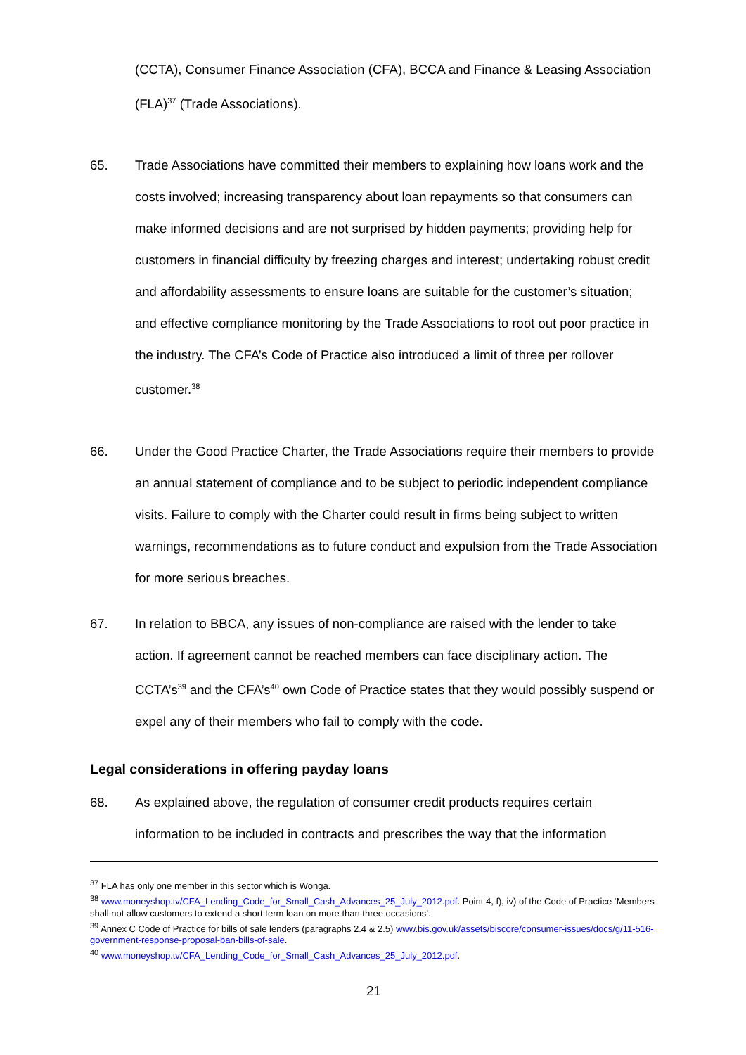(CCTA), Consumer Finance Association (CFA), BCCA and Finance & Leasing Association (FLA)<sup>37</sup> (Trade Associations).
65. Trade Associations have committed their members to explaining how loans work and the costs involved; increasing transparency about loan repayments so that consumers can make informed decisions and are not surprised by hidden payments; providing help for customers in financial difficulty by freezing charges and interest; undertaking robust credit and affordability assessments to ensure loans are suitable for the customer’s situation; and effective compliance monitoring by the Trade Associations to root out poor practice in the industry. The CFA’s Code of Practice also introduced a limit of three per rollover customer.<sup>38</sup>
66. Under the Good Practice Charter, the Trade Associations require their members to provide an annual statement of compliance and to be subject to periodic independent compliance visits. Failure to comply with the Charter could result in firms being subject to written warnings, recommendations as to future conduct and expulsion from the Trade Association for more serious breaches.
67. In relation to BBCA, any issues of non-compliance are raised with the lender to take action. If agreement cannot be reached members can face disciplinary action. The CCTA’s<sup>39</sup> and the CFA’s<sup>40</sup> own Code of Practice states that they would possibly suspend or expel any of their members who fail to comply with the code.
Legal considerations in offering payday loans
68. As explained above, the regulation of consumer credit products requires certain information to be included in contracts and prescribes the way that the information
<sup>37</sup> FLA has only one member in this sector which is Wonga.
<sup>38</sup> www.moneyshop.tv/CFA_Lending_Code_for_Small_Cash_Advances_25_July_2012.pdf. Point 4, f), iv) of the Code of Practice ‘Members shall not allow customers to extend a short term loan on more than three occasions’.
<sup>39</sup> Annex C Code of Practice for bills of sale lenders (paragraphs 2.4 & 2.5) www.bis.gov.uk/assets/biscore/consumer-issues/docs/g/11-516-government-response-proposal-ban-bills-of-sale.
<sup>40</sup> www.moneyshop.tv/CFA_Lending_Code_for_Small_Cash_Advances_25_July_2012.pdf.
21